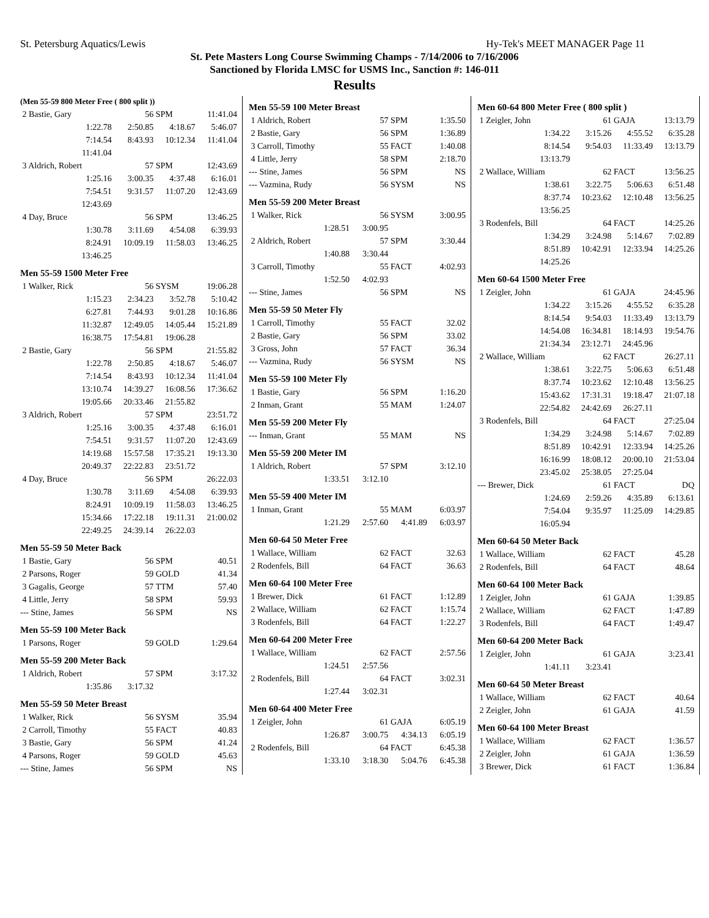St. Petersburg Aquatics/Lewis Hy-Tek's MEET MANAGER Page 11
St. Pete Masters Long Course Swimming Champs - 7/14/2006 to 7/16/2006
Sanctioned by Florida LMSC for USMS Inc., Sanction #: 146-011
Results
| (Men 55-59 800 Meter Free ( 800 split )) | | | |
| 2 Bastie, Gary | 56 | SPM | 11:41.04 |
| 1:22.78 | 2:50.85 | 4:18.67 | 5:46.07 |
| 7:14.54 | 8:43.93 | 10:12.34 | 11:41.04 |
| 11:41.04 | | | |
| 3 Aldrich, Robert | 57 | SPM | 12:43.69 |
| 1:25.16 | 3:00.35 | 4:37.48 | 6:16.01 |
| 7:54.51 | 9:31.57 | 11:07.20 | 12:43.69 |
| 12:43.69 | | | |
| 4 Day, Bruce | 56 | SPM | 13:46.25 |
| 1:30.78 | 3:11.69 | 4:54.08 | 6:39.93 |
| 8:24.91 | 10:09.19 | 11:58.03 | 13:46.25 |
| 13:46.25 | | | |
| Men 55-59 1500 Meter Free | | | |
| 1 Walker, Rick | 56 | SYSM | 19:06.28 |
| 1:15.23 | 2:34.23 | 3:52.78 | 5:10.42 |
| 6:27.81 | 7:44.93 | 9:01.28 | 10:16.86 |
| 11:32.87 | 12:49.05 | 14:05.44 | 15:21.89 |
| 16:38.75 | 17:54.81 | 19:06.28 | |
| 2 Bastie, Gary | 56 | SPM | 21:55.82 |
| 1:22.78 | 2:50.85 | 4:18.67 | 5:46.07 |
| 7:14.54 | 8:43.93 | 10:12.34 | 11:41.04 |
| 13:10.74 | 14:39.27 | 16:08.56 | 17:36.62 |
| 19:05.66 | 20:33.46 | 21:55.82 | |
| 3 Aldrich, Robert | 57 | SPM | 23:51.72 |
| 1:25.16 | 3:00.35 | 4:37.48 | 6:16.01 |
| 7:54.51 | 9:31.57 | 11:07.20 | 12:43.69 |
| 14:19.68 | 15:57.58 | 17:35.21 | 19:13.30 |
| 20:49.37 | 22:22.83 | 23:51.72 | |
| 4 Day, Bruce | 56 | SPM | 26:22.03 |
| 1:30.78 | 3:11.69 | 4:54.08 | 6:39.93 |
| 8:24.91 | 10:09.19 | 11:58.03 | 13:46.25 |
| 15:34.66 | 17:22.18 | 19:11.31 | 21:00.02 |
| 22:49.25 | 24:39.14 | 26:22.03 | |
| Men 55-59 50 Meter Back | | | |
| 1 Bastie, Gary | 56 | SPM | 40.51 |
| 2 Parsons, Roger | 59 | GOLD | 41.34 |
| 3 Gagalis, George | 57 | TTM | 57.40 |
| 4 Little, Jerry | 58 | SPM | 59.93 |
| --- Stine, James | 56 | SPM | NS |
| Men 55-59 100 Meter Back | | | |
| 1 Parsons, Roger | 59 | GOLD | 1:29.64 |
| Men 55-59 200 Meter Back | | | |
| 1 Aldrich, Robert | 57 | SPM | 3:17.32 |
| 1:35.86 | 3:17.32 | | |
| Men 55-59 50 Meter Breast | | | |
| 1 Walker, Rick | 56 | SYSM | 35.94 |
| 2 Carroll, Timothy | 55 | FACT | 40.83 |
| 3 Bastie, Gary | 56 | SPM | 41.24 |
| 4 Parsons, Roger | 59 | GOLD | 45.63 |
| --- Stine, James | 56 | SPM | NS |
| Men 55-59 100 Meter Breast | | | |
| 1 Aldrich, Robert | 57 | SPM | 1:35.50 |
| 2 Bastie, Gary | 56 | SPM | 1:36.89 |
| 3 Carroll, Timothy | 55 | FACT | 1:40.08 |
| 4 Little, Jerry | 58 | SPM | 2:18.70 |
| --- Stine, James | 56 | SPM | NS |
| --- Vazmina, Rudy | 56 | SYSM | NS |
| Men 55-59 200 Meter Breast | | | |
| 1 Walker, Rick | 56 | SYSM | 3:00.95 |
| 1:28.51 | 3:00.95 | | |
| 2 Aldrich, Robert | 57 | SPM | 3:30.44 |
| 1:40.88 | 3:30.44 | | |
| 3 Carroll, Timothy | 55 | FACT | 4:02.93 |
| 1:52.50 | 4:02.93 | | |
| --- Stine, James | 56 | SPM | NS |
| Men 55-59 50 Meter Fly | | | |
| 1 Carroll, Timothy | 55 | FACT | 32.02 |
| 2 Bastie, Gary | 56 | SPM | 33.02 |
| 3 Gross, John | 57 | FACT | 36.34 |
| --- Vazmina, Rudy | 56 | SYSM | NS |
| Men 55-59 100 Meter Fly | | | |
| 1 Bastie, Gary | 56 | SPM | 1:16.20 |
| 2 Inman, Grant | 55 | MAM | 1:24.07 |
| Men 55-59 200 Meter Fly | | | |
| --- Inman, Grant | 55 | MAM | NS |
| Men 55-59 200 Meter IM | | | |
| 1 Aldrich, Robert | 57 | SPM | 3:12.10 |
| 1:33.51 | 3:12.10 | | |
| Men 55-59 400 Meter IM | | | |
| 1 Inman, Grant | 55 | MAM | 6:03.97 |
| 1:21.29 | 2:57.60 | 4:41.89 | 6:03.97 |
| Men 60-64 50 Meter Free | | | |
| 1 Wallace, William | 62 | FACT | 32.63 |
| 2 Rodenfels, Bill | 64 | FACT | 36.63 |
| Men 60-64 100 Meter Free | | | |
| 1 Brewer, Dick | 61 | FACT | 1:12.89 |
| 2 Wallace, William | 62 | FACT | 1:15.74 |
| 3 Rodenfels, Bill | 64 | FACT | 1:22.27 |
| Men 60-64 200 Meter Free | | | |
| 1 Wallace, William | 62 | FACT | 2:57.56 |
| 1:24.51 | 2:57.56 | | |
| 2 Rodenfels, Bill | 64 | FACT | 3:02.31 |
| 1:27.44 | 3:02.31 | | |
| Men 60-64 400 Meter Free | | | |
| 1 Zeigler, John | 61 | GAJA | 6:05.19 |
| 1:26.87 | 3:00.75 | 4:34.13 | 6:05.19 |
| 2 Rodenfels, Bill | 64 | FACT | 6:45.38 |
| 1:33.10 | 3:18.30 | 5:04.76 | 6:45.38 |
| Men 60-64 800 Meter Free ( 800 split ) | | | |
| 1 Zeigler, John | 61 | GAJA | 13:13.79 |
| 1:34.22 | 3:15.26 | 4:55.52 | 6:35.28 |
| 8:14.54 | 9:54.03 | 11:33.49 | 13:13.79 |
| 13:13.79 | | | |
| 2 Wallace, William | 62 | FACT | 13:56.25 |
| 1:38.61 | 3:22.75 | 5:06.63 | 6:51.48 |
| 8:37.74 | 10:23.62 | 12:10.48 | 13:56.25 |
| 13:56.25 | | | |
| 3 Rodenfels, Bill | 64 | FACT | 14:25.26 |
| 1:34.29 | 3:24.98 | 5:14.67 | 7:02.89 |
| 8:51.89 | 10:42.91 | 12:33.94 | 14:25.26 |
| 14:25.26 | | | |
| Men 60-64 1500 Meter Free | | | |
| 1 Zeigler, John | 61 | GAJA | 24:45.96 |
| 1:34.22 | 3:15.26 | 4:55.52 | 6:35.28 |
| 8:14.54 | 9:54.03 | 11:33.49 | 13:13.79 |
| 14:54.08 | 16:34.81 | 18:14.93 | 19:54.76 |
| 21:34.34 | 23:12.71 | 24:45.96 | |
| 2 Wallace, William | 62 | FACT | 26:27.11 |
| 1:38.61 | 3:22.75 | 5:06.63 | 6:51.48 |
| 8:37.74 | 10:23.62 | 12:10.48 | 13:56.25 |
| 15:43.62 | 17:31.31 | 19:18.47 | 21:07.18 |
| 22:54.82 | 24:42.69 | 26:27.11 | |
| 3 Rodenfels, Bill | 64 | FACT | 27:25.04 |
| 1:34.29 | 3:24.98 | 5:14.67 | 7:02.89 |
| 8:51.89 | 10:42.91 | 12:33.94 | 14:25.26 |
| 16:16.99 | 18:08.12 | 20:00.10 | 21:53.04 |
| 23:45.02 | 25:38.05 | 27:25.04 | |
| --- Brewer, Dick | 61 | FACT | DQ |
| 1:24.69 | 2:59.26 | 4:35.89 | 6:13.61 |
| 7:54.04 | 9:35.97 | 11:25.09 | 14:29.85 |
| 16:05.94 | | | |
| Men 60-64 50 Meter Back | | | |
| 1 Wallace, William | 62 | FACT | 45.28 |
| 2 Rodenfels, Bill | 64 | FACT | 48.64 |
| Men 60-64 100 Meter Back | | | |
| 1 Zeigler, John | 61 | GAJA | 1:39.85 |
| 2 Wallace, William | 62 | FACT | 1:47.89 |
| 3 Rodenfels, Bill | 64 | FACT | 1:49.47 |
| Men 60-64 200 Meter Back | | | |
| 1 Zeigler, John | 61 | GAJA | 3:23.41 |
| 1:41.11 | 3:23.41 | | |
| Men 60-64 50 Meter Breast | | | |
| 1 Wallace, William | 62 | FACT | 40.64 |
| 2 Zeigler, John | 61 | GAJA | 41.59 |
| Men 60-64 100 Meter Breast | | | |
| 1 Wallace, William | 62 | FACT | 1:36.57 |
| 2 Zeigler, John | 61 | GAJA | 1:36.59 |
| 3 Brewer, Dick | 61 | FACT | 1:36.84 |